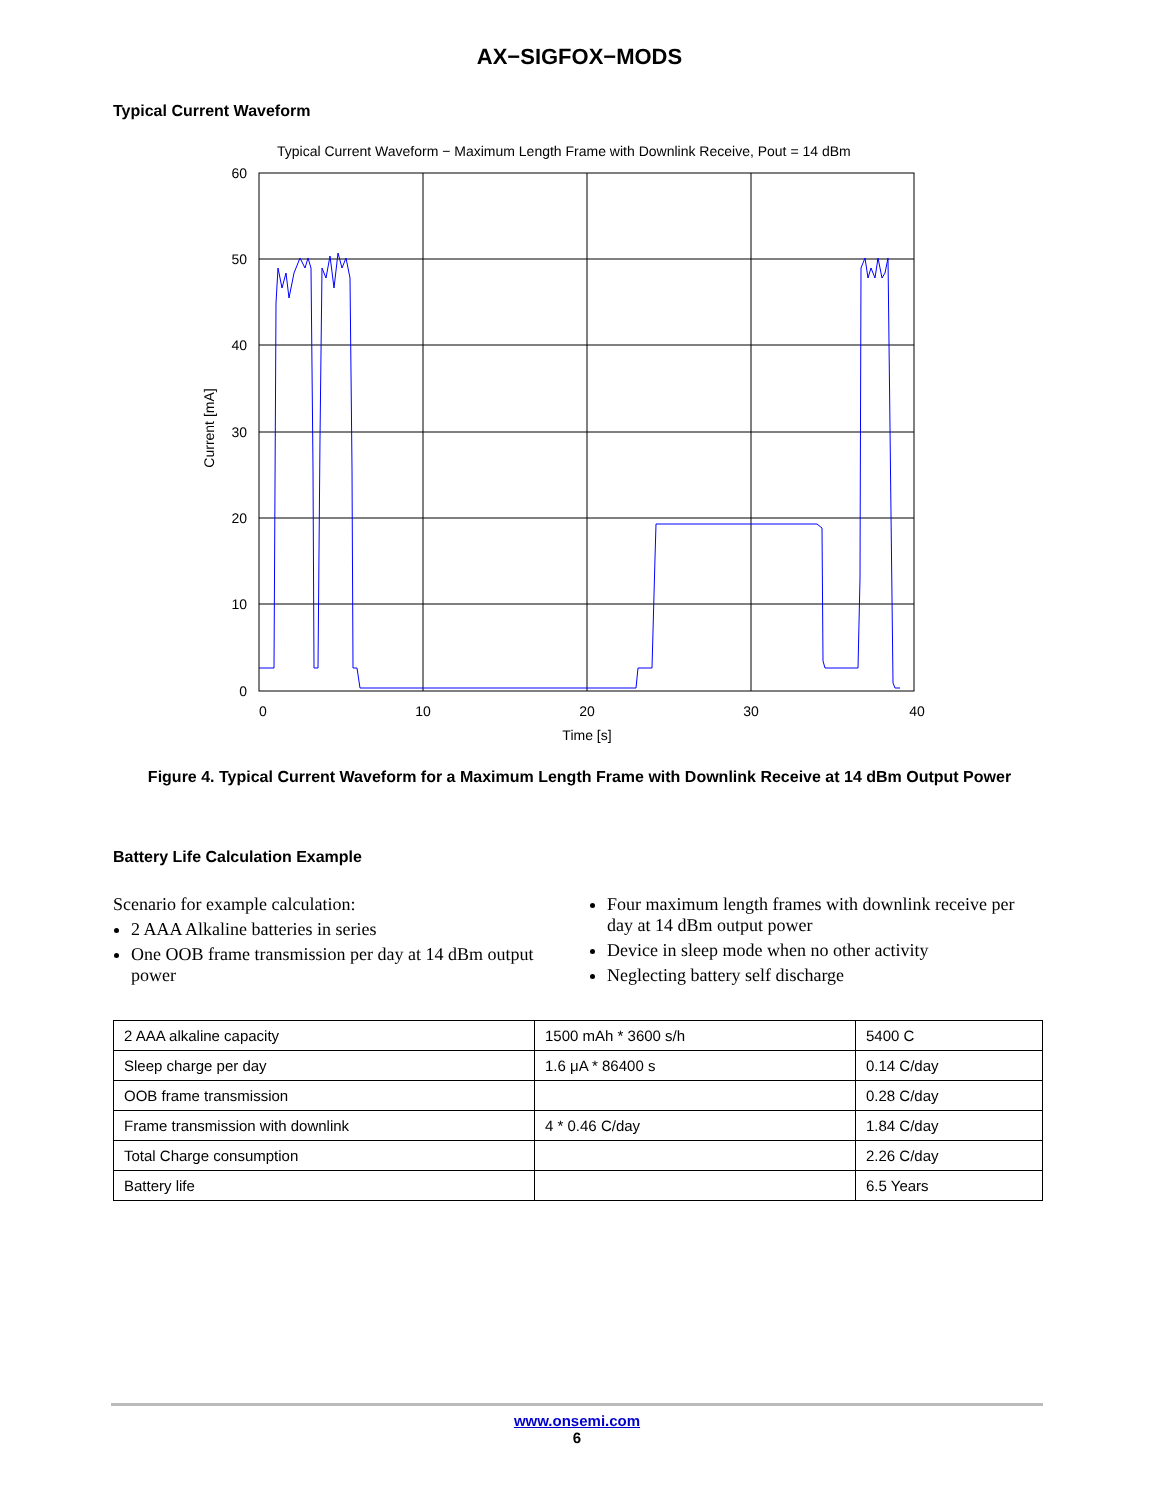AX−SIGFOX−MODS
Typical Current Waveform
Typical Current Waveform − Maximum Length Frame with Downlink Receive, Pout = 14 dBm
60
50
40
30
20
10
0
0
10
20
30
40
Time [s]
Current [mA]
Figure 4. Typical Current Waveform for a Maximum Length Frame with Downlink Receive at 14 dBm Output Power
Battery Life Calculation Example
Scenario for example calculation:
2 AAA Alkaline batteries in series
One OOB frame transmission per day at 14 dBm output power
Four maximum length frames with downlink receive per day at 14 dBm output power
Device in sleep mode when no other activity
Neglecting battery self discharge
| 2 AAA alkaline capacity | 1500 mAh * 3600 s/h | 5400 C |
| Sleep charge per day | 1.6 μA * 86400 s | 0.14 C/day |
| OOB frame transmission | | 0.28 C/day |
| Frame transmission with downlink | 4 * 0.46 C/day | 1.84 C/day |
| Total Charge consumption | | 2.26 C/day |
| Battery life | | 6.5 Years |
www.onsemi.com
6